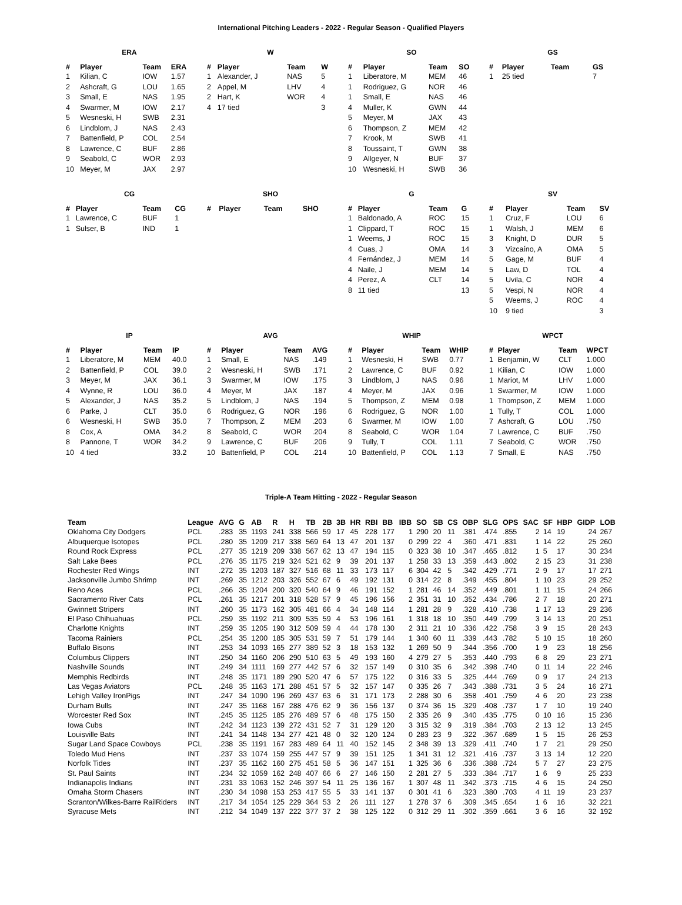International Pitching Leaders - 2022 - Regular Season - Qualified Players
ERA
| # | Player | Team | ERA |
| --- | --- | --- | --- |
| 1 | Kilian, C | IOW | 1.57 |
| 2 | Ashcraft, G | LOU | 1.65 |
| 3 | Small, E | NAS | 1.95 |
| 4 | Swarmer, M | IOW | 2.17 |
| 5 | Wesneski, H | SWB | 2.31 |
| 6 | Lindblom, J | NAS | 2.43 |
| 7 | Battenfield, P | COL | 2.54 |
| 8 | Lawrence, C | BUF | 2.86 |
| 9 | Seabold, C | WOR | 2.93 |
| 10 | Meyer, M | JAX | 2.97 |
W
| # | Player | Team | W |
| --- | --- | --- | --- |
| 1 | Alexander, J | NAS | 5 |
| 2 | Appel, M | LHV | 4 |
| 2 | Hart, K | WOR | 4 |
| 4 | 17 tied | | 3 |
SO
| # | Player | Team | SO |
| --- | --- | --- | --- |
| 1 | Liberatore, M | MEM | 46 |
| 1 | Rodriguez, G | NOR | 46 |
| 1 | Small, E | NAS | 46 |
| 4 | Muller, K | GWN | 44 |
| 5 | Meyer, M | JAX | 43 |
| 6 | Thompson, Z | MEM | 42 |
| 7 | Krook, M | SWB | 41 |
| 8 | Toussaint, T | GWN | 38 |
| 9 | Allgeyer, N | BUF | 37 |
| 10 | Wesneski, H | SWB | 36 |
GS
| # | Player | Team | GS |
| --- | --- | --- | --- |
| 1 | 25 tied | | 7 |
CG
| # | Player | Team | CG |
| --- | --- | --- | --- |
| 1 | Lawrence, C | BUF | 1 |
| 1 | Sulser, B | IND | 1 |
SHO
| # | Player | Team | SHO |
| --- | --- | --- | --- |
G
| # | Player | Team | G |
| --- | --- | --- | --- |
| 1 | Baldonado, A | ROC | 15 |
| 1 | Clippard, T | ROC | 15 |
| 1 | Weems, J | ROC | 15 |
| 4 | Cuas, J | OMA | 14 |
| 4 | Fernández, J | MEM | 14 |
| 4 | Naile, J | MEM | 14 |
| 4 | Perez, A | CLT | 14 |
| 8 | 11 tied | | 13 |
SV
| # | Player | Team | SV |
| --- | --- | --- | --- |
| 1 | Cruz, F | LOU | 6 |
| 1 | Walsh, J | MEM | 6 |
| 3 | Knight, D | DUR | 5 |
| 3 | Vizcaíno, A | OMA | 5 |
| 5 | Gage, M | BUF | 4 |
| 5 | Law, D | TOL | 4 |
| 5 | Uvila, C | NOR | 4 |
| 5 | Vespi, N | NOR | 4 |
| 5 | Weems, J | ROC | 4 |
| 10 | 9 tied | | 3 |
IP
| # | Player | Team | IP |
| --- | --- | --- | --- |
| 1 | Liberatore, M | MEM | 40.0 |
| 2 | Battenfield, P | COL | 39.0 |
| 3 | Meyer, M | JAX | 36.1 |
| 4 | Wynne, R | LOU | 36.0 |
| 5 | Alexander, J | NAS | 35.2 |
| 6 | Parke, J | CLT | 35.0 |
| 6 | Wesneski, H | SWB | 35.0 |
| 8 | Cox, A | OMA | 34.2 |
| 8 | Pannone, T | WOR | 34.2 |
| 10 | 4 tied | | 33.2 |
AVG
| # | Player | Team | AVG |
| --- | --- | --- | --- |
| 1 | Small, E | NAS | .149 |
| 2 | Wesneski, H | SWB | .171 |
| 3 | Swarmer, M | IOW | .175 |
| 4 | Meyer, M | JAX | .187 |
| 5 | Lindblom, J | NAS | .194 |
| 6 | Rodriguez, G | NOR | .196 |
| 7 | Thompson, Z | MEM | .203 |
| 8 | Seabold, C | WOR | .204 |
| 9 | Lawrence, C | BUF | .206 |
| 10 | Battenfield, P | COL | .214 |
WHIP
| # | Player | Team | WHIP |
| --- | --- | --- | --- |
| 1 | Wesneski, H | SWB | 0.77 |
| 2 | Lawrence, C | BUF | 0.92 |
| 3 | Lindblom, J | NAS | 0.96 |
| 4 | Meyer, M | JAX | 0.96 |
| 5 | Thompson, Z | MEM | 0.98 |
| 6 | Rodriguez, G | NOR | 1.00 |
| 6 | Swarmer, M | IOW | 1.00 |
| 8 | Seabold, C | WOR | 1.04 |
| 9 | Tully, T | COL | 1.11 |
| 10 | Battenfield, P | COL | 1.13 |
WPCT
| # | Player | Team | WPCT |
| --- | --- | --- | --- |
| 1 | Benjamin, W | CLT | 1.000 |
| 1 | Kilian, C | IOW | 1.000 |
| 1 | Mariot, M | LHV | 1.000 |
| 1 | Swarmer, M | IOW | 1.000 |
| 1 | Thompson, Z | MEM | 1.000 |
| 1 | Tully, T | COL | 1.000 |
| 7 | Ashcraft, G | LOU | .750 |
| 7 | Lawrence, C | BUF | .750 |
| 7 | Seabold, C | WOR | .750 |
| 7 | Small, E | NAS | .750 |
Triple-A Team Hitting - 2022 - Regular Season
| Team | League | AVG | G | AB | R | H | TB | 2B | 3B | HR | RBI | BB | IBB | SO | SB | CS | OBP | SLG | OPS | SAC | SF | HBP | GIDP | LOB |
| --- | --- | --- | --- | --- | --- | --- | --- | --- | --- | --- | --- | --- | --- | --- | --- | --- | --- | --- | --- | --- | --- | --- | --- | --- |
| Oklahoma City Dodgers | PCL | .283 | 35 | 1193 | 241 | 338 | 566 | 59 | 17 | 45 | 228 | 177 | 1 | 290 | 20 | 11 | .381 | .474 | .855 | 2 | 14 | 19 | 24 | 267 |
| Albuquerque Isotopes | PCL | .280 | 35 | 1209 | 217 | 338 | 569 | 64 | 13 | 47 | 201 | 137 | 0 | 299 | 22 | 4 | .360 | .471 | .831 | 1 | 14 | 22 | 25 | 260 |
| Round Rock Express | PCL | .277 | 35 | 1219 | 209 | 338 | 567 | 62 | 13 | 47 | 194 | 115 | 0 | 323 | 38 | 10 | .347 | .465 | .812 | 1 | 5 | 17 | 30 | 234 |
| Salt Lake Bees | PCL | .276 | 35 | 1175 | 219 | 324 | 521 | 62 | 9 | 39 | 201 | 137 | 1 | 258 | 33 | 13 | .359 | .443 | .802 | 2 | 15 | 23 | 31 | 238 |
| Rochester Red Wings | INT | .272 | 35 | 1203 | 187 | 327 | 516 | 68 | 11 | 33 | 173 | 117 | 6 | 304 | 42 | 5 | .342 | .429 | .771 | 2 | 9 | 17 | 17 | 271 |
| Jacksonville Jumbo Shrimp | INT | .269 | 35 | 1212 | 203 | 326 | 552 | 67 | 6 | 49 | 192 | 131 | 0 | 314 | 22 | 8 | .349 | .455 | .804 | 1 | 10 | 23 | 29 | 252 |
| Reno Aces | PCL | .266 | 35 | 1204 | 200 | 320 | 540 | 64 | 9 | 46 | 191 | 152 | 1 | 281 | 46 | 14 | .352 | .449 | .801 | 1 | 11 | 15 | 24 | 266 |
| Sacramento River Cats | PCL | .261 | 35 | 1217 | 201 | 318 | 528 | 57 | 9 | 45 | 196 | 156 | 2 | 351 | 31 | 10 | .352 | .434 | .786 | 2 | 7 | 18 | 20 | 271 |
| Gwinnett Stripers | INT | .260 | 35 | 1173 | 162 | 305 | 481 | 66 | 4 | 34 | 148 | 114 | 1 | 281 | 28 | 9 | .328 | .410 | .738 | 1 | 17 | 13 | 29 | 236 |
| El Paso Chihuahuas | PCL | .259 | 35 | 1192 | 211 | 309 | 535 | 59 | 4 | 53 | 196 | 161 | 1 | 318 | 18 | 10 | .350 | .449 | .799 | 3 | 14 | 13 | 20 | 251 |
| Charlotte Knights | INT | .259 | 35 | 1205 | 190 | 312 | 509 | 59 | 4 | 44 | 178 | 130 | 2 | 311 | 21 | 10 | .336 | .422 | .758 | 3 | 9 | 15 | 28 | 243 |
| Tacoma Rainiers | PCL | .254 | 35 | 1200 | 185 | 305 | 531 | 59 | 7 | 51 | 179 | 144 | 1 | 340 | 60 | 11 | .339 | .443 | .782 | 5 | 10 | 15 | 18 | 260 |
| Buffalo Bisons | INT | .253 | 34 | 1093 | 165 | 277 | 389 | 52 | 3 | 18 | 153 | 132 | 1 | 269 | 50 | 9 | .344 | .356 | .700 | 1 | 9 | 23 | 18 | 256 |
| Columbus Clippers | INT | .250 | 34 | 1160 | 206 | 290 | 510 | 63 | 5 | 49 | 193 | 160 | 4 | 279 | 27 | 5 | .353 | .440 | .793 | 6 | 8 | 29 | 23 | 271 |
| Nashville Sounds | INT | .249 | 34 | 1111 | 169 | 277 | 442 | 57 | 6 | 32 | 157 | 149 | 0 | 310 | 35 | 6 | .342 | .398 | .740 | 0 | 11 | 14 | 22 | 246 |
| Memphis Redbirds | INT | .248 | 35 | 1171 | 189 | 290 | 520 | 47 | 6 | 57 | 175 | 122 | 0 | 316 | 33 | 5 | .325 | .444 | .769 | 0 | 9 | 17 | 24 | 213 |
| Las Vegas Aviators | PCL | .248 | 35 | 1163 | 171 | 288 | 451 | 57 | 5 | 32 | 157 | 147 | 0 | 335 | 26 | 7 | .343 | .388 | .731 | 3 | 5 | 24 | 16 | 271 |
| Lehigh Valley IronPigs | INT | .247 | 34 | 1090 | 196 | 269 | 437 | 63 | 6 | 31 | 171 | 173 | 2 | 288 | 30 | 6 | .358 | .401 | .759 | 4 | 6 | 20 | 23 | 238 |
| Durham Bulls | INT | .247 | 35 | 1168 | 167 | 288 | 476 | 62 | 9 | 36 | 156 | 137 | 0 | 374 | 36 | 15 | .329 | .408 | .737 | 1 | 7 | 10 | 19 | 240 |
| Worcester Red Sox | INT | .245 | 35 | 1125 | 185 | 276 | 489 | 57 | 6 | 48 | 175 | 150 | 2 | 335 | 26 | 9 | .340 | .435 | .775 | 0 | 10 | 16 | 15 | 236 |
| Iowa Cubs | INT | .242 | 34 | 1123 | 139 | 272 | 431 | 52 | 7 | 31 | 129 | 120 | 3 | 315 | 32 | 9 | .319 | .384 | .703 | 2 | 13 | 12 | 13 | 245 |
| Louisville Bats | INT | .241 | 34 | 1148 | 134 | 277 | 421 | 48 | 0 | 32 | 120 | 124 | 0 | 283 | 23 | 9 | .322 | .367 | .689 | 1 | 5 | 15 | 26 | 253 |
| Sugar Land Space Cowboys | PCL | .238 | 35 | 1191 | 167 | 283 | 489 | 64 | 11 | 40 | 152 | 145 | 2 | 348 | 39 | 13 | .329 | .411 | .740 | 1 | 7 | 21 | 29 | 250 |
| Toledo Mud Hens | INT | .237 | 33 | 1074 | 159 | 255 | 447 | 57 | 9 | 39 | 151 | 125 | 1 | 341 | 31 | 12 | .321 | .416 | .737 | 3 | 13 | 14 | 12 | 220 |
| Norfolk Tides | INT | .237 | 35 | 1162 | 160 | 275 | 451 | 58 | 5 | 36 | 147 | 151 | 1 | 325 | 36 | 6 | .336 | .388 | .724 | 5 | 7 | 27 | 23 | 275 |
| St. Paul Saints | INT | .234 | 32 | 1059 | 162 | 248 | 407 | 66 | 6 | 27 | 146 | 150 | 2 | 281 | 27 | 5 | .333 | .384 | .717 | 1 | 6 | 9 | 25 | 233 |
| Indianapolis Indians | INT | .231 | 33 | 1063 | 152 | 246 | 397 | 54 | 11 | 25 | 136 | 167 | 1 | 307 | 48 | 11 | .342 | .373 | .715 | 4 | 6 | 15 | 24 | 250 |
| Omaha Storm Chasers | INT | .230 | 34 | 1098 | 153 | 253 | 417 | 55 | 5 | 33 | 141 | 137 | 0 | 301 | 41 | 6 | .323 | .380 | .703 | 4 | 11 | 19 | 23 | 237 |
| Scranton/Wilkes-Barre RailRiders | INT | .217 | 34 | 1054 | 125 | 229 | 364 | 53 | 2 | 26 | 111 | 127 | 1 | 278 | 37 | 6 | .309 | .345 | .654 | 1 | 6 | 16 | 32 | 221 |
| Syracuse Mets | INT | .212 | 34 | 1049 | 137 | 222 | 377 | 37 | 2 | 38 | 125 | 122 | 0 | 312 | 29 | 11 | .302 | .359 | .661 | 3 | 6 | 16 | 32 | 192 |